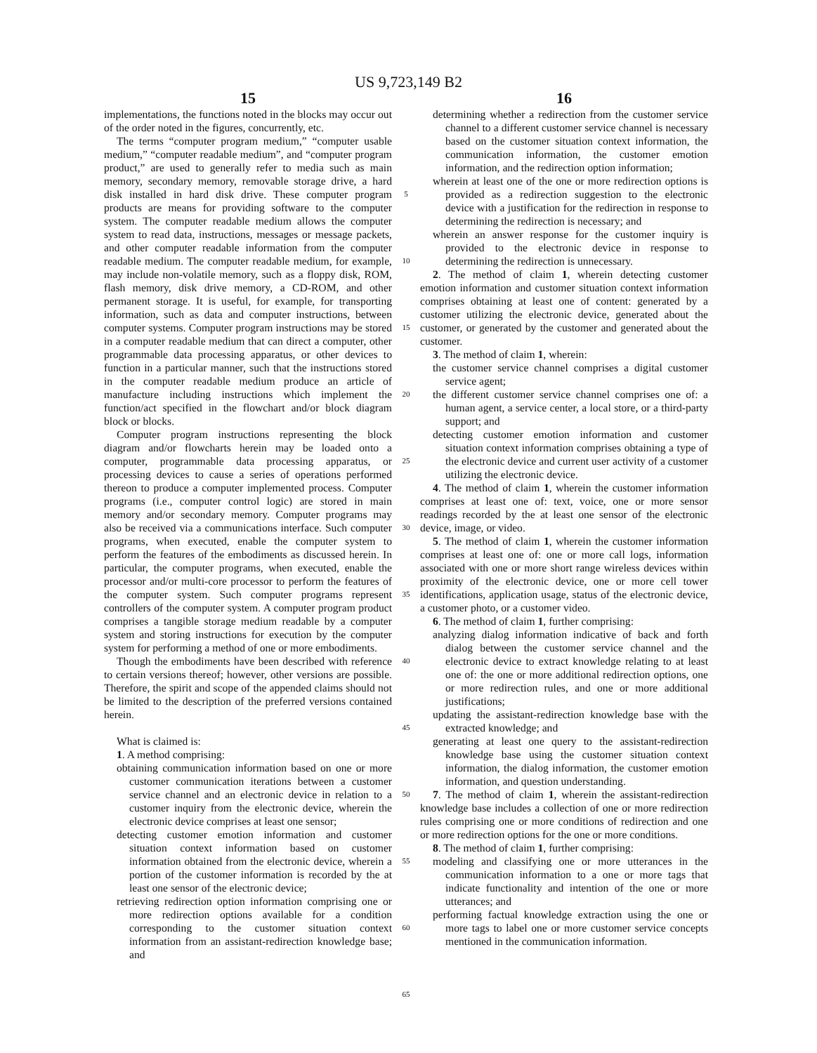US 9,723,149 B2
15
implementations, the functions noted in the blocks may occur out of the order noted in the figures, concurrently, etc.
The terms “computer program medium,” “computer usable medium,” “computer readable medium”, and “computer program product,” are used to generally refer to media such as main memory, secondary memory, removable storage drive, a hard disk installed in hard disk drive. These computer program products are means for providing software to the computer system. The computer readable medium allows the computer system to read data, instructions, messages or message packets, and other computer readable information from the computer readable medium. The computer readable medium, for example, may include non-volatile memory, such as a floppy disk, ROM, flash memory, disk drive memory, a CD-ROM, and other permanent storage. It is useful, for example, for transporting information, such as data and computer instructions, between computer systems. Computer program instructions may be stored in a computer readable medium that can direct a computer, other programmable data processing apparatus, or other devices to function in a particular manner, such that the instructions stored in the computer readable medium produce an article of manufacture including instructions which implement the function/act specified in the flowchart and/or block diagram block or blocks.
Computer program instructions representing the block diagram and/or flowcharts herein may be loaded onto a computer, programmable data processing apparatus, or processing devices to cause a series of operations performed thereon to produce a computer implemented process. Computer programs (i.e., computer control logic) are stored in main memory and/or secondary memory. Computer programs may also be received via a communications interface. Such computer programs, when executed, enable the computer system to perform the features of the embodiments as discussed herein. In particular, the computer programs, when executed, enable the processor and/or multi-core processor to perform the features of the computer system. Such computer programs represent controllers of the computer system. A computer program product comprises a tangible storage medium readable by a computer system and storing instructions for execution by the computer system for performing a method of one or more embodiments.
Though the embodiments have been described with reference to certain versions thereof; however, other versions are possible. Therefore, the spirit and scope of the appended claims should not be limited to the description of the preferred versions contained herein.
What is claimed is:
1. A method comprising:
obtaining communication information based on one or more customer communication iterations between a customer service channel and an electronic device in relation to a customer inquiry from the electronic device, wherein the electronic device comprises at least one sensor;
detecting customer emotion information and customer situation context information based on customer information obtained from the electronic device, wherein a portion of the customer information is recorded by the at least one sensor of the electronic device;
retrieving redirection option information comprising one or more redirection options available for a condition corresponding to the customer situation context information from an assistant-redirection knowledge base; and
5
10
15
20
25
30
35
40
45
50
55
60
65
16
determining whether a redirection from the customer service channel to a different customer service channel is necessary based on the customer situation context information, the communication information, the customer emotion information, and the redirection option information;
wherein at least one of the one or more redirection options is provided as a redirection suggestion to the electronic device with a justification for the redirection in response to determining the redirection is necessary; and
wherein an answer response for the customer inquiry is provided to the electronic device in response to determining the redirection is unnecessary.
2. The method of claim 1, wherein detecting customer emotion information and customer situation context information comprises obtaining at least one of content: generated by a customer utilizing the electronic device, generated about the customer, or generated by the customer and generated about the customer.
3. The method of claim 1, wherein:
the customer service channel comprises a digital customer service agent;
the different customer service channel comprises one of: a human agent, a service center, a local store, or a third-party support; and
detecting customer emotion information and customer situation context information comprises obtaining a type of the electronic device and current user activity of a customer utilizing the electronic device.
4. The method of claim 1, wherein the customer information comprises at least one of: text, voice, one or more sensor readings recorded by the at least one sensor of the electronic device, image, or video.
5. The method of claim 1, wherein the customer information comprises at least one of: one or more call logs, information associated with one or more short range wireless devices within proximity of the electronic device, one or more cell tower identifications, application usage, status of the electronic device, a customer photo, or a customer video.
6. The method of claim 1, further comprising:
analyzing dialog information indicative of back and forth dialog between the customer service channel and the electronic device to extract knowledge relating to at least one of: the one or more additional redirection options, one or more redirection rules, and one or more additional justifications;
updating the assistant-redirection knowledge base with the extracted knowledge; and
generating at least one query to the assistant-redirection knowledge base using the customer situation context information, the dialog information, the customer emotion information, and question understanding.
7. The method of claim 1, wherein the assistant-redirection knowledge base includes a collection of one or more redirection rules comprising one or more conditions of redirection and one or more redirection options for the one or more conditions.
8. The method of claim 1, further comprising:
modeling and classifying one or more utterances in the communication information to a one or more tags that indicate functionality and intention of the one or more utterances; and
performing factual knowledge extraction using the one or more tags to label one or more customer service concepts mentioned in the communication information.